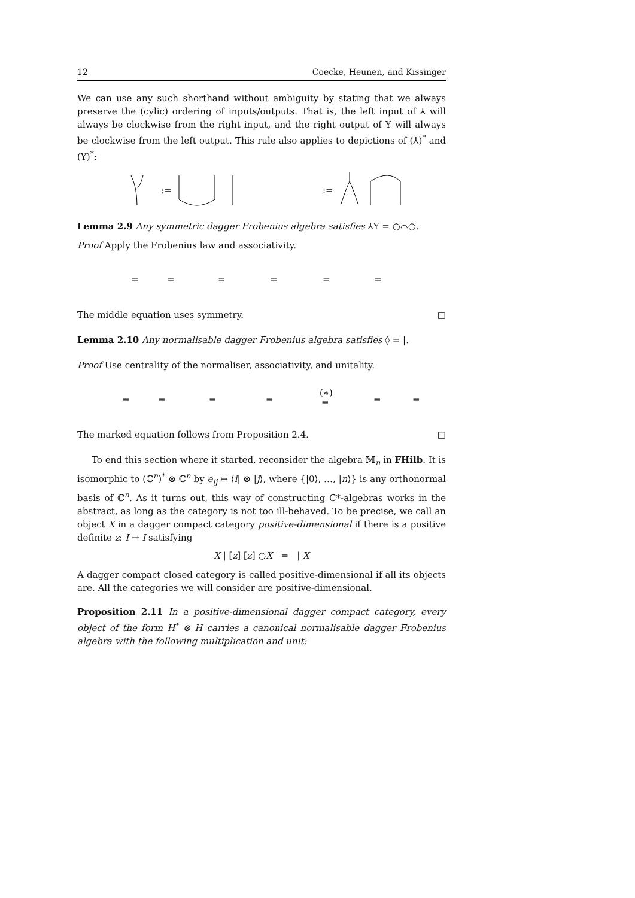12 Coecke, Heunen, and Kissinger
We can use any such shorthand without ambiguity by stating that we always preserve the (cylic) ordering of inputs/outputs. That is, the left input of ⅄ will always be clockwise from the right input, and the right output of Y will always be clockwise from the left output. This rule also applies to depictions of (⅄)<sup>*</sup> and (Y)<sup>*</sup>:
:=
:=
Lemma 2.9 Any symmetric dagger Frobenius algebra satisfies ⅄Y = ○⌒○.
Proof Apply the Frobenius law and associativity.
=
=
=
=
=
=
The middle equation uses symmetry. □
Lemma 2.10 Any normalisable dagger Frobenius algebra satisfies ◊ = |.
Proof Use centrality of the normaliser, associativity, and unitality.
=
=
=
=
(∗)
=
=
=
The marked equation follows from Proposition 2.4. □
To end this section where it started, reconsider the algebra 𝕄<sub>n</sub> in FHilb. It is isomorphic to (ℂ<sup>n</sup>)<sup>*</sup> ⊗ ℂ<sup>n</sup> by e<sub>ij</sub> ↦ ⟨i| ⊗ |j⟩, where {|0⟩, …, |n⟩} is any orthonormal basis of ℂ<sup>n</sup>. As it turns out, this way of constructing C*-algebras works in the abstract, as long as the category is not too ill-behaved. To be precise, we call an object X in a dagger compact category positive-dimensional if there is a positive definite z: I → I satisfying
X | [z] [z] ○X = | X
A dagger compact closed category is called positive-dimensional if all its objects are. All the categories we will consider are positive-dimensional.
Proposition 2.11 In a positive-dimensional dagger compact category, every object of the form H<sup>*</sup> ⊗ H carries a canonical normalisable dagger Frobenius algebra with the following multiplication and unit: